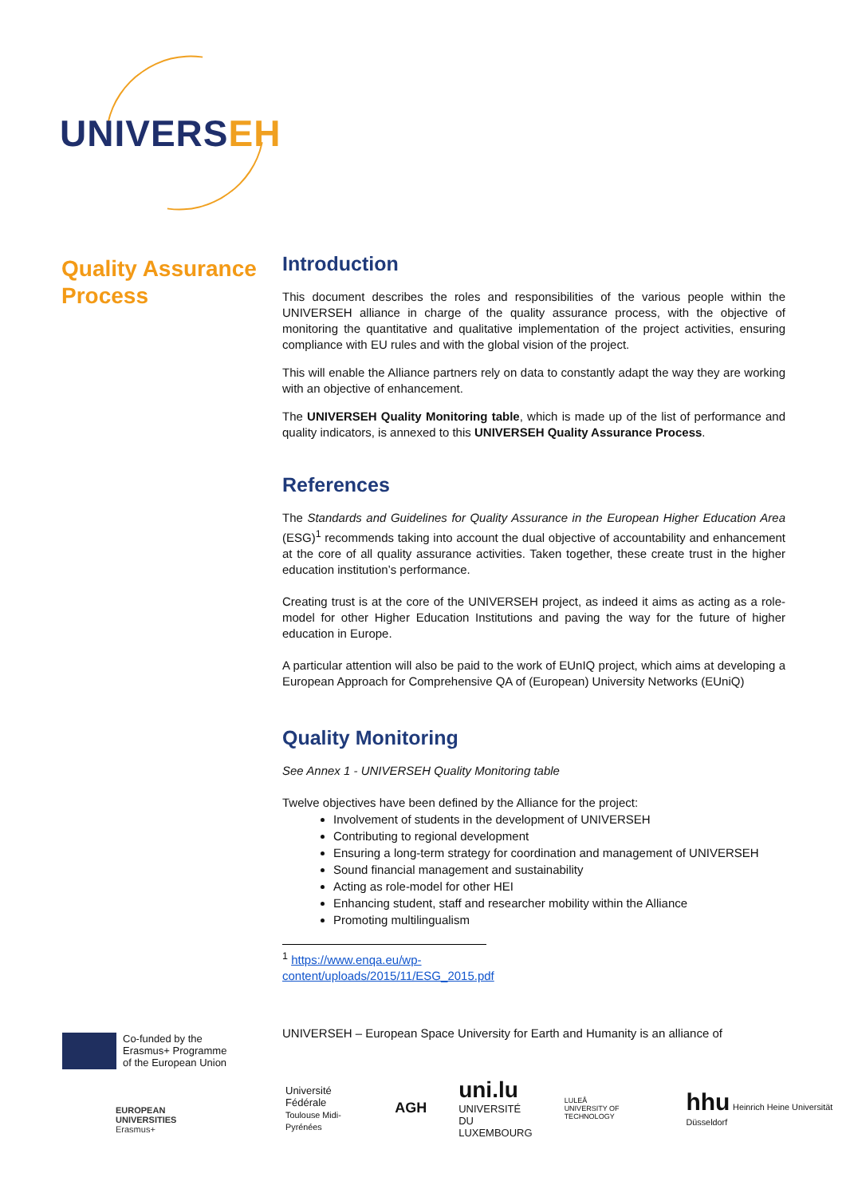UNIVERSEH
Quality Assurance Process
Introduction
This document describes the roles and responsibilities of the various people within the UNIVERSEH alliance in charge of the quality assurance process, with the objective of monitoring the quantitative and qualitative implementation of the project activities, ensuring compliance with EU rules and with the global vision of the project.
This will enable the Alliance partners rely on data to constantly adapt the way they are working with an objective of enhancement.
The UNIVERSEH Quality Monitoring table, which is made up of the list of performance and quality indicators, is annexed to this UNIVERSEH Quality Assurance Process.
References
The Standards and Guidelines for Quality Assurance in the European Higher Education Area (ESG)<sup>1</sup> recommends taking into account the dual objective of accountability and enhancement at the core of all quality assurance activities. Taken together, these create trust in the higher education institution’s performance.
Creating trust is at the core of the UNIVERSEH project, as indeed it aims as acting as a role-model for other Higher Education Institutions and paving the way for the future of higher education in Europe.
A particular attention will also be paid to the work of EUnIQ project, which aims at developing a European Approach for Comprehensive QA of (European) University Networks (EUniQ)
Quality Monitoring
See Annex 1 - UNIVERSEH Quality Monitoring table
Twelve objectives have been defined by the Alliance for the project:
Involvement of students in the development of UNIVERSEH
Contributing to regional development
Ensuring a long-term strategy for coordination and management of UNIVERSEH
Sound financial management and sustainability
Acting as role-model for other HEI
Enhancing student, staff and researcher mobility within the Alliance
Promoting multilingualism
<sup>1</sup> https://www.enqa.eu/wp-content/uploads/2015/11/ESG_2015.pdf
UNIVERSEH – European Space University for Earth and Humanity is an alliance of
Co-funded by the
Erasmus+ Programme
of the European Union
EUROPEAN
UNIVERSITIES
Erasmus+
Université
Fédérale
Toulouse Midi-Pyrénées
AGH
uni.lu
UNIVERSITÉ DU
LUXEMBOURG
LULEÅ
UNIVERSITY OF TECHNOLOGY
hhu Heinrich Heine Universität Düsseldorf